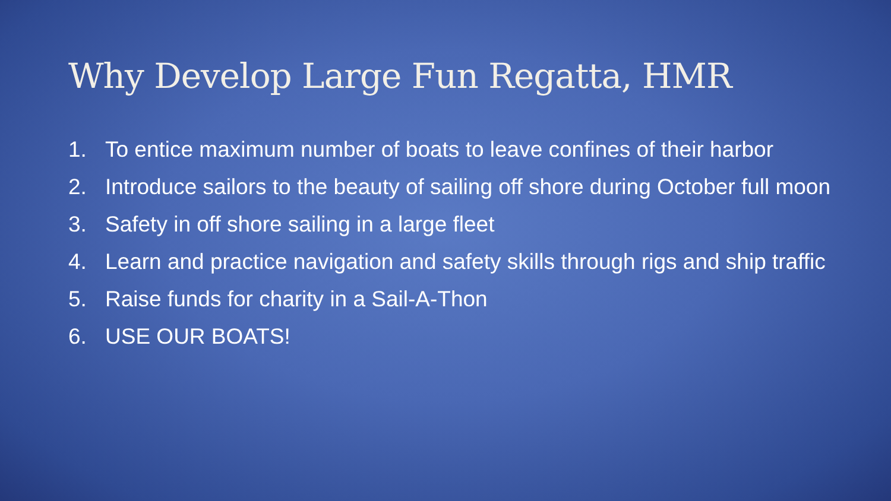Why Develop Large Fun Regatta, HMR
1. To entice maximum number of boats to leave confines of their harbor
2. Introduce sailors to the beauty of sailing off shore during October full moon
3. Safety in off shore sailing in a large fleet
4. Learn and practice navigation and safety skills through rigs and ship traffic
5. Raise funds for charity in a Sail-A-Thon
6. USE OUR BOATS!